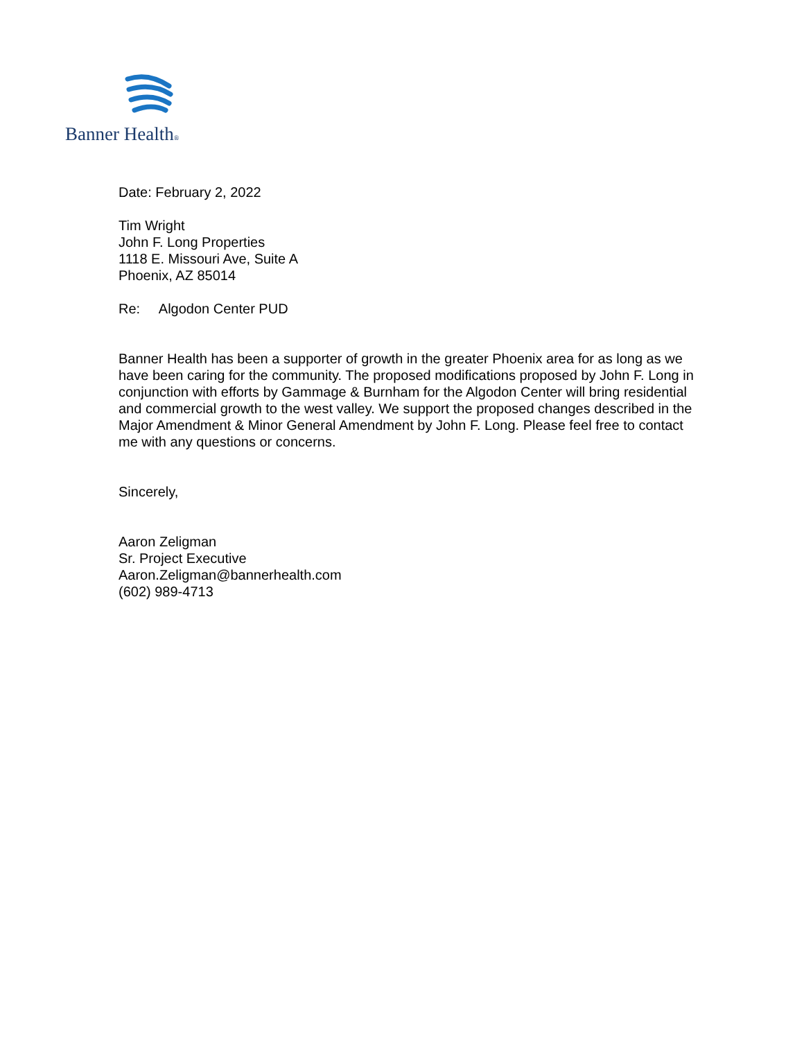Banner Health®
Date: February 2, 2022
Tim Wright
John F. Long Properties
1118 E. Missouri Ave, Suite A
Phoenix, AZ 85014
Re: Algodon Center PUD
Banner Health has been a supporter of growth in the greater Phoenix area for as long as we have been caring for the community. The proposed modifications proposed by John F. Long in conjunction with efforts by Gammage & Burnham for the Algodon Center will bring residential and commercial growth to the west valley. We support the proposed changes described in the Major Amendment & Minor General Amendment by John F. Long. Please feel free to contact me with any questions or concerns.
Sincerely,
Aaron Zeligman
Sr. Project Executive
Aaron.Zeligman@bannerhealth.com
(602) 989-4713